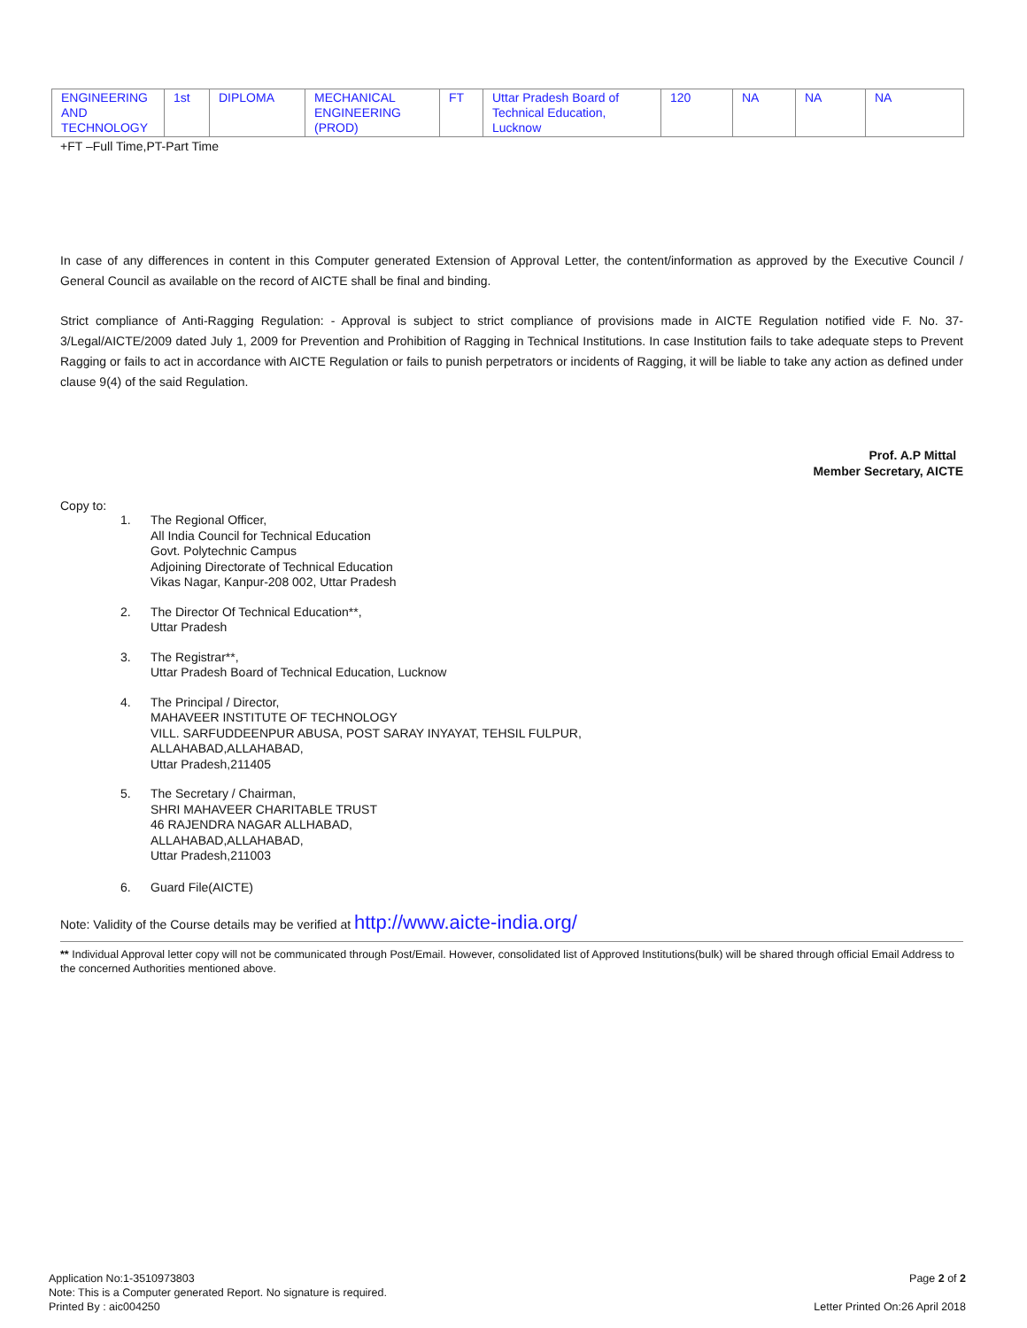| ENGINEERING AND TECHNOLOGY | 1st | DIPLOMA | MECHANICAL ENGINEERING (PROD) | FT | Uttar Pradesh Board of Technical Education, Lucknow | 120 | NA | NA | NA |
+FT –Full Time,PT-Part Time
In case of any differences in content in this Computer generated Extension of Approval Letter, the content/information as approved by the Executive Council / General Council as available on the record of AICTE shall be final and binding.
Strict compliance of Anti-Ragging Regulation: - Approval is subject to strict compliance of provisions made in AICTE Regulation notified vide F. No. 37-3/Legal/AICTE/2009 dated July 1, 2009 for Prevention and Prohibition of Ragging in Technical Institutions. In case Institution fails to take adequate steps to Prevent Ragging or fails to act in accordance with AICTE Regulation or fails to punish perpetrators or incidents of Ragging, it will be liable to take any action as defined under clause 9(4) of the said Regulation.
Prof. A.P Mittal
Member Secretary, AICTE
Copy to:
1. The Regional Officer,
All India Council for Technical Education
Govt. Polytechnic Campus
Adjoining Directorate of Technical Education
Vikas Nagar, Kanpur-208 002, Uttar Pradesh
2. The Director Of Technical Education**,
Uttar Pradesh
3. The Registrar**,
Uttar Pradesh Board of Technical Education, Lucknow
4. The Principal / Director,
MAHAVEER INSTITUTE OF TECHNOLOGY
VILL. SARFUDDEENPUR ABUSA, POST SARAY INYAYAT, TEHSIL FULPUR,
ALLAHABAD,ALLAHABAD,
Uttar Pradesh,211405
5. The Secretary / Chairman,
SHRI MAHAVEER CHARITABLE TRUST
46 RAJENDRA NAGAR ALLHABAD,
ALLAHABAD,ALLAHABAD,
Uttar Pradesh,211003
6. Guard File(AICTE)
Note: Validity of the Course details may be verified at http://www.aicte-india.org/
** Individual Approval letter copy will not be communicated through Post/Email. However, consolidated list of Approved Institutions(bulk) will be shared through official Email Address to the concerned Authorities mentioned above.
Application No:1-3510973803
Note: This is a Computer generated Report. No signature is required.
Printed By : aic004250
Page 2 of 2
Letter Printed On:26 April 2018